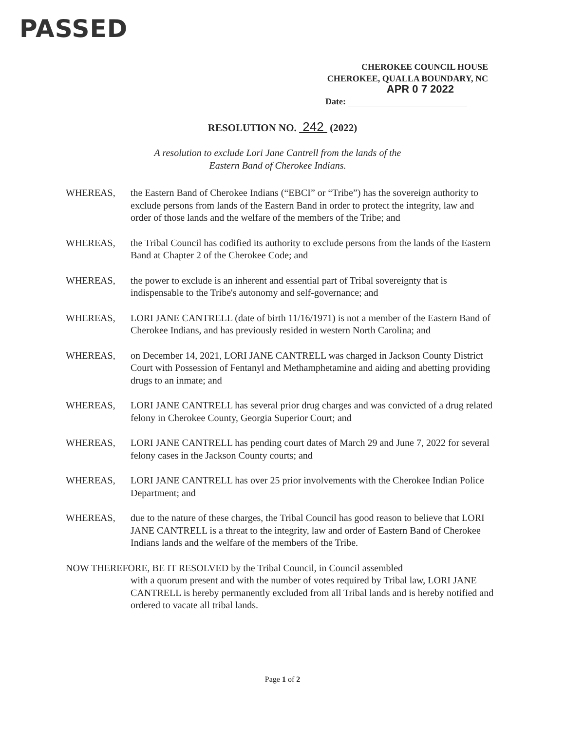PASSED
CHEROKEE COUNCIL HOUSE
CHEROKEE, QUALLA BOUNDARY, NC
APR 0 7 2022
Date:
RESOLUTION NO. 242 (2022)
A resolution to exclude Lori Jane Cantrell from the lands of the
Eastern Band of Cherokee Indians.
WHEREAS, the Eastern Band of Cherokee Indians (“EBCI” or “Tribe”) has the sovereign authority to exclude persons from lands of the Eastern Band in order to protect the integrity, law and order of those lands and the welfare of the members of the Tribe; and
WHEREAS, the Tribal Council has codified its authority to exclude persons from the lands of the Eastern Band at Chapter 2 of the Cherokee Code; and
WHEREAS, the power to exclude is an inherent and essential part of Tribal sovereignty that is indispensable to the Tribe's autonomy and self-governance; and
WHEREAS, LORI JANE CANTRELL (date of birth 11/16/1971) is not a member of the Eastern Band of Cherokee Indians, and has previously resided in western North Carolina; and
WHEREAS, on December 14, 2021, LORI JANE CANTRELL was charged in Jackson County District Court with Possession of Fentanyl and Methamphetamine and aiding and abetting providing drugs to an inmate; and
WHEREAS, LORI JANE CANTRELL has several prior drug charges and was convicted of a drug related felony in Cherokee County, Georgia Superior Court; and
WHEREAS, LORI JANE CANTRELL has pending court dates of March 29 and June 7, 2022 for several felony cases in the Jackson County courts; and
WHEREAS, LORI JANE CANTRELL has over 25 prior involvements with the Cherokee Indian Police Department; and
WHEREAS, due to the nature of these charges, the Tribal Council has good reason to believe that LORI JANE CANTRELL is a threat to the integrity, law and order of Eastern Band of Cherokee Indians lands and the welfare of the members of the Tribe.
NOW THEREFORE, BE IT RESOLVED by the Tribal Council, in Council assembled
with a quorum present and with the number of votes required by Tribal law, LORI JANE CANTRELL is hereby permanently excluded from all Tribal lands and is hereby notified and ordered to vacate all tribal lands.
Page 1 of 2